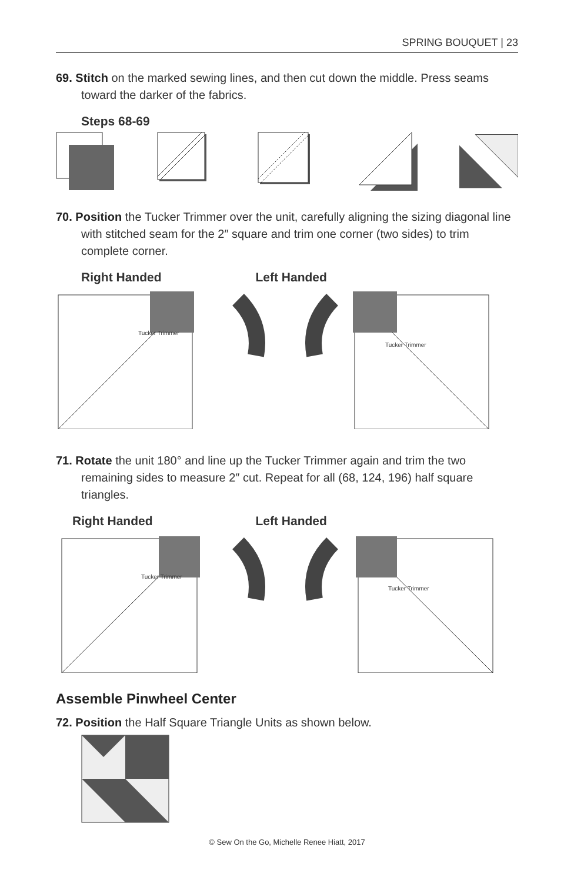SPRING BOUQUET | 23
69. Stitch on the marked sewing lines, and then cut down the middle. Press seams toward the darker of the fabrics.
Steps 68-69
70. Position the Tucker Trimmer over the unit, carefully aligning the sizing diagonal line with stitched seam for the 2″ square and trim one corner (two sides) to trim complete corner.
Right Handed Left Handed
Tucker Trimmer
Tucker Trimmer
71. Rotate the unit 180° and line up the Tucker Trimmer again and trim the two remaining sides to measure 2″ cut. Repeat for all (68, 124, 196) half square triangles.
Right Handed Left Handed
Tucker Trimmer
Tucker Trimmer
Assemble Pinwheel Center
72. Position the Half Square Triangle Units as shown below.
© Sew On the Go, Michelle Renee Hiatt, 2017